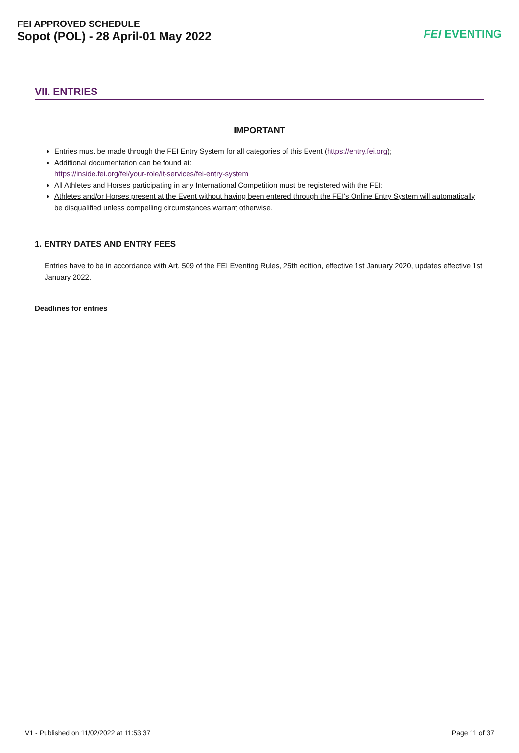FEI APPROVED SCHEDULE
Sopot (POL) - 28 April-01 May 2022
FEI EVENTING
VII. ENTRIES
IMPORTANT
Entries must be made through the FEI Entry System for all categories of this Event (https://entry.fei.org);
Additional documentation can be found at:
https://inside.fei.org/fei/your-role/it-services/fei-entry-system
All Athletes and Horses participating in any International Competition must be registered with the FEI;
Athletes and/or Horses present at the Event without having been entered through the FEI's Online Entry System will automatically be disqualified unless compelling circumstances warrant otherwise.
1. ENTRY DATES AND ENTRY FEES
Entries have to be in accordance with Art. 509 of the FEI Eventing Rules, 25th edition, effective 1st January 2020, updates effective 1st January 2022.
Deadlines for entries
V1 - Published on 11/02/2022 at 11:53:37 Page 11 of 37